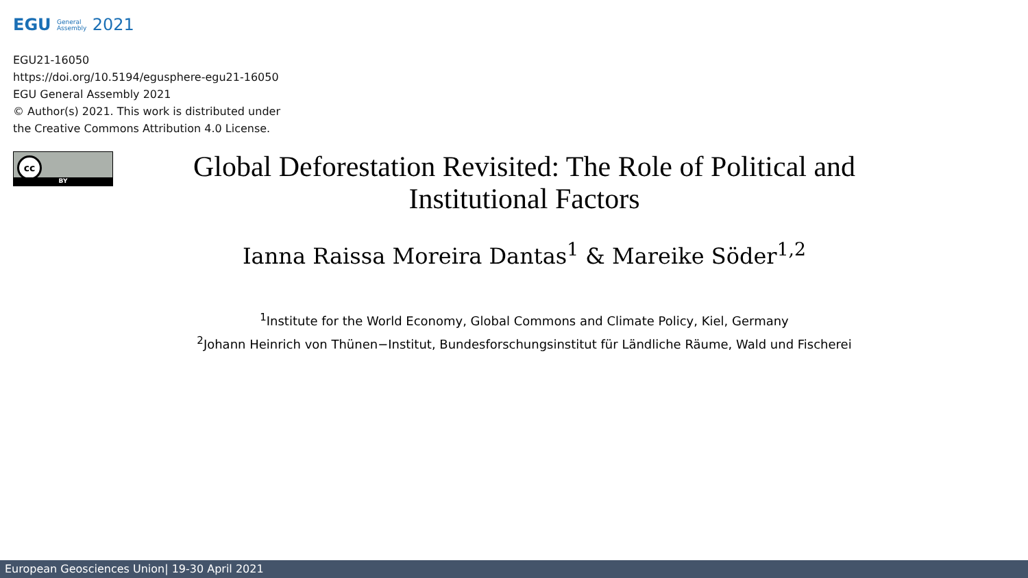EGU General
Assembly 2021
EGU21-16050
https://doi.org/10.5194/egusphere-egu21-16050
EGU General Assembly 2021
© Author(s) 2021. This work is distributed under
the Creative Commons Attribution 4.0 License.
cc
BY
Global Deforestation Revisited: The Role of Political and Institutional Factors
Ianna Raissa Moreira Dantas<sup>1</sup> & Mareike Söder<sup>1,2</sup>
<sup>1</sup> Institute for the World Economy, Global Commons and Climate Policy, Kiel, Germany
<sup>2</sup> Johann Heinrich von Thünen−Institut, Bundesforschungsinstitut für Ländliche Räume, Wald und Fischerei
European Geosciences Union| 19-30 April 2021